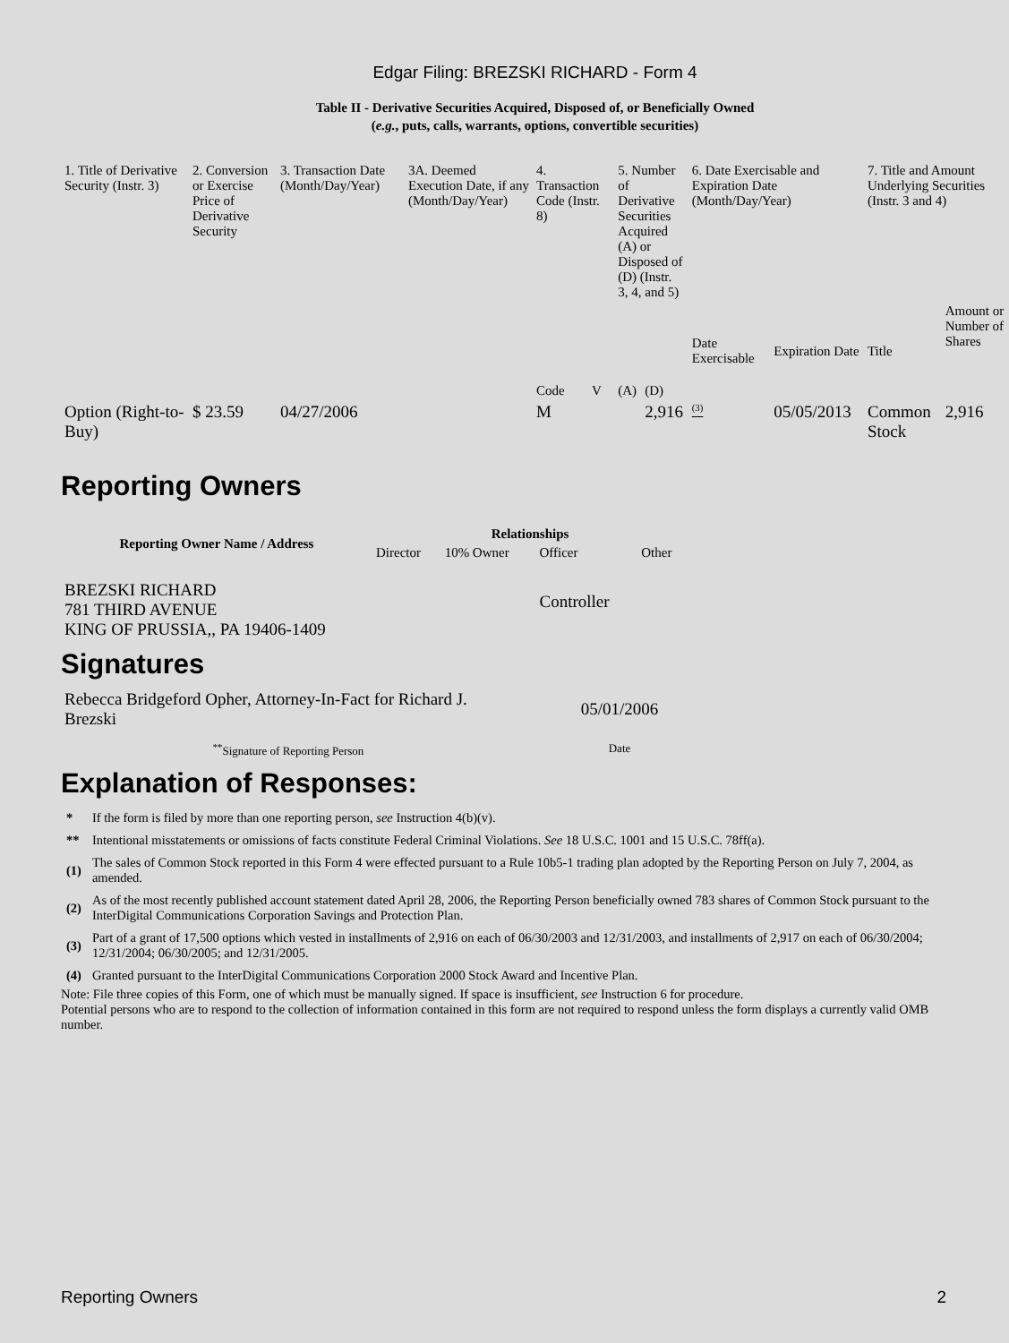Edgar Filing: BREZSKI RICHARD - Form 4
Table II - Derivative Securities Acquired, Disposed of, or Beneficially Owned
(e.g., puts, calls, warrants, options, convertible securities)
| 1. Title of Derivative Security (Instr. 3) | 2. Conversion or Exercise Price of Derivative Security | 3. Transaction Date (Month/Day/Year) | 3A. Deemed Execution Date, if any (Month/Day/Year) | 4. Transaction Code (Instr. 8) | | 5. Number of Derivative Securities Acquired (A) or Disposed of (D) (Instr. 3, 4, and 5) | | 6. Date Exercisable and Expiration Date (Month/Day/Year) | | 7. Title and Amount Underlying Securities (Instr. 3 and 4) | |
| | | | | Code | V | (A) | (D) | Date Exercisable | Expiration Date | Title | Amount or Number of Shares |
| Option (Right-to-Buy) | $ 23.59 | 04/27/2006 | | M | | | 2,916 | <sup>(3)</sup> | 05/05/2013 | Common Stock | 2,916 |
Reporting Owners
| Reporting Owner Name / Address | Relationships | | | |
| --- | --- | --- | --- | --- |
| | Director | 10% Owner | Officer | Other |
| BREZSKI RICHARD 781 THIRD AVENUE KING OF PRUSSIA,, PA 19406-1409 | | | Controller | |
Signatures
| Rebecca Bridgeford Opher, Attorney-In-Fact for Richard J. Brezski | 05/01/2006 |
| <sup>**</sup> Signature of Reporting Person | Date |
Explanation of Responses:
| * | If the form is filed by more than one reporting person, see Instruction 4(b)(v). |
| ** | Intentional misstatements or omissions of facts constitute Federal Criminal Violations. See 18 U.S.C. 1001 and 15 U.S.C. 78ff(a). |
| (1) | The sales of Common Stock reported in this Form 4 were effected pursuant to a Rule 10b5-1 trading plan adopted by the Reporting Person on July 7, 2004, as amended. |
| (2) | As of the most recently published account statement dated April 28, 2006, the Reporting Person beneficially owned 783 shares of Common Stock pursuant to the InterDigital Communications Corporation Savings and Protection Plan. |
| (3) | Part of a grant of 17,500 options which vested in installments of 2,916 on each of 06/30/2003 and 12/31/2003, and installments of 2,917 on each of 06/30/2004; 12/31/2004; 06/30/2005; and 12/31/2005. |
| (4) | Granted pursuant to the InterDigital Communications Corporation 2000 Stock Award and Incentive Plan. |
Note: File three copies of this Form, one of which must be manually signed. If space is insufficient, see Instruction 6 for procedure.
Potential persons who are to respond to the collection of information contained in this form are not required to respond unless the form displays a currently valid OMB number.
Reporting Owners 2